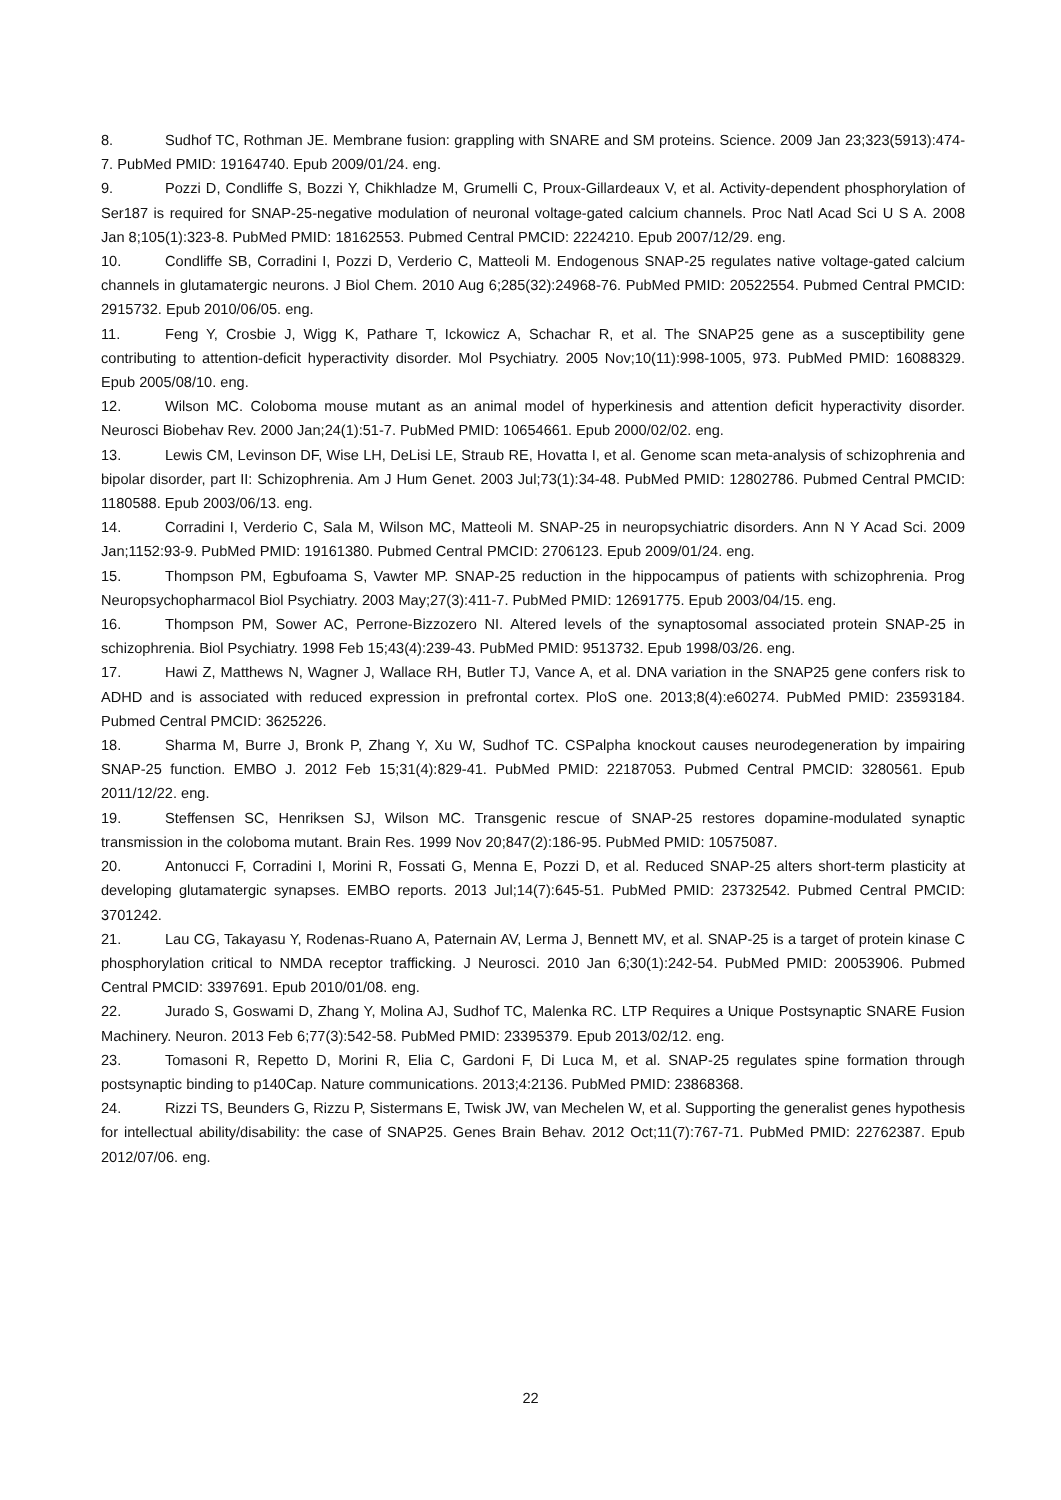8. Sudhof TC, Rothman JE. Membrane fusion: grappling with SNARE and SM proteins. Science. 2009 Jan 23;323(5913):474-7. PubMed PMID: 19164740. Epub 2009/01/24. eng.
9. Pozzi D, Condliffe S, Bozzi Y, Chikhladze M, Grumelli C, Proux-Gillardeaux V, et al. Activity-dependent phosphorylation of Ser187 is required for SNAP-25-negative modulation of neuronal voltage-gated calcium channels. Proc Natl Acad Sci U S A. 2008 Jan 8;105(1):323-8. PubMed PMID: 18162553. Pubmed Central PMCID: 2224210. Epub 2007/12/29. eng.
10. Condliffe SB, Corradini I, Pozzi D, Verderio C, Matteoli M. Endogenous SNAP-25 regulates native voltage-gated calcium channels in glutamatergic neurons. J Biol Chem. 2010 Aug 6;285(32):24968-76. PubMed PMID: 20522554. Pubmed Central PMCID: 2915732. Epub 2010/06/05. eng.
11. Feng Y, Crosbie J, Wigg K, Pathare T, Ickowicz A, Schachar R, et al. The SNAP25 gene as a susceptibility gene contributing to attention-deficit hyperactivity disorder. Mol Psychiatry. 2005 Nov;10(11):998-1005, 973. PubMed PMID: 16088329. Epub 2005/08/10. eng.
12. Wilson MC. Coloboma mouse mutant as an animal model of hyperkinesis and attention deficit hyperactivity disorder. Neurosci Biobehav Rev. 2000 Jan;24(1):51-7. PubMed PMID: 10654661. Epub 2000/02/02. eng.
13. Lewis CM, Levinson DF, Wise LH, DeLisi LE, Straub RE, Hovatta I, et al. Genome scan meta-analysis of schizophrenia and bipolar disorder, part II: Schizophrenia. Am J Hum Genet. 2003 Jul;73(1):34-48. PubMed PMID: 12802786. Pubmed Central PMCID: 1180588. Epub 2003/06/13. eng.
14. Corradini I, Verderio C, Sala M, Wilson MC, Matteoli M. SNAP-25 in neuropsychiatric disorders. Ann N Y Acad Sci. 2009 Jan;1152:93-9. PubMed PMID: 19161380. Pubmed Central PMCID: 2706123. Epub 2009/01/24. eng.
15. Thompson PM, Egbufoama S, Vawter MP. SNAP-25 reduction in the hippocampus of patients with schizophrenia. Prog Neuropsychopharmacol Biol Psychiatry. 2003 May;27(3):411-7. PubMed PMID: 12691775. Epub 2003/04/15. eng.
16. Thompson PM, Sower AC, Perrone-Bizzozero NI. Altered levels of the synaptosomal associated protein SNAP-25 in schizophrenia. Biol Psychiatry. 1998 Feb 15;43(4):239-43. PubMed PMID: 9513732. Epub 1998/03/26. eng.
17. Hawi Z, Matthews N, Wagner J, Wallace RH, Butler TJ, Vance A, et al. DNA variation in the SNAP25 gene confers risk to ADHD and is associated with reduced expression in prefrontal cortex. PloS one. 2013;8(4):e60274. PubMed PMID: 23593184. Pubmed Central PMCID: 3625226.
18. Sharma M, Burre J, Bronk P, Zhang Y, Xu W, Sudhof TC. CSPalpha knockout causes neurodegeneration by impairing SNAP-25 function. EMBO J. 2012 Feb 15;31(4):829-41. PubMed PMID: 22187053. Pubmed Central PMCID: 3280561. Epub 2011/12/22. eng.
19. Steffensen SC, Henriksen SJ, Wilson MC. Transgenic rescue of SNAP-25 restores dopamine-modulated synaptic transmission in the coloboma mutant. Brain Res. 1999 Nov 20;847(2):186-95. PubMed PMID: 10575087.
20. Antonucci F, Corradini I, Morini R, Fossati G, Menna E, Pozzi D, et al. Reduced SNAP-25 alters short-term plasticity at developing glutamatergic synapses. EMBO reports. 2013 Jul;14(7):645-51. PubMed PMID: 23732542. Pubmed Central PMCID: 3701242.
21. Lau CG, Takayasu Y, Rodenas-Ruano A, Paternain AV, Lerma J, Bennett MV, et al. SNAP-25 is a target of protein kinase C phosphorylation critical to NMDA receptor trafficking. J Neurosci. 2010 Jan 6;30(1):242-54. PubMed PMID: 20053906. Pubmed Central PMCID: 3397691. Epub 2010/01/08. eng.
22. Jurado S, Goswami D, Zhang Y, Molina AJ, Sudhof TC, Malenka RC. LTP Requires a Unique Postsynaptic SNARE Fusion Machinery. Neuron. 2013 Feb 6;77(3):542-58. PubMed PMID: 23395379. Epub 2013/02/12. eng.
23. Tomasoni R, Repetto D, Morini R, Elia C, Gardoni F, Di Luca M, et al. SNAP-25 regulates spine formation through postsynaptic binding to p140Cap. Nature communications. 2013;4:2136. PubMed PMID: 23868368.
24. Rizzi TS, Beunders G, Rizzu P, Sistermans E, Twisk JW, van Mechelen W, et al. Supporting the generalist genes hypothesis for intellectual ability/disability: the case of SNAP25. Genes Brain Behav. 2012 Oct;11(7):767-71. PubMed PMID: 22762387. Epub 2012/07/06. eng.
22